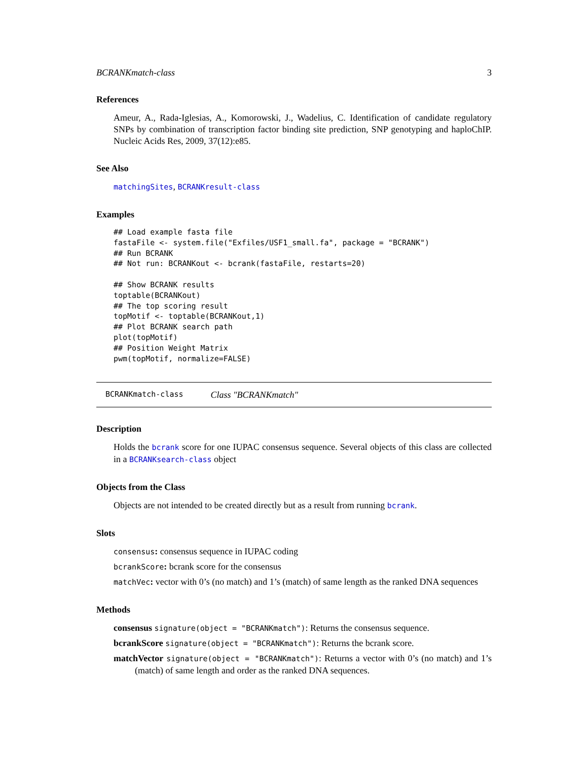BCRANKmatch-class 3
References
Ameur, A., Rada-Iglesias, A., Komorowski, J., Wadelius, C. Identification of candidate regulatory SNPs by combination of transcription factor binding site prediction, SNP genotyping and haploChIP. Nucleic Acids Res, 2009, 37(12):e85.
See Also
matchingSites, BCRANKresult-class
Examples
## Load example fasta file
fastaFile <- system.file("Exfiles/USF1_small.fa", package = "BCRANK")
## Run BCRANK
## Not run: BCRANKout <- bcrank(fastaFile, restarts=20)

## Show BCRANK results
toptable(BCRANKout)
## The top scoring result
topMotif <- toptable(BCRANKout,1)
## Plot BCRANK search path
plot(topMotif)
## Position Weight Matrix
pwm(topMotif, normalize=FALSE)
BCRANKmatch-class Class "BCRANKmatch"
Description
Holds the bcrank score for one IUPAC consensus sequence. Several objects of this class are collected in a BCRANKsearch-class object
Objects from the Class
Objects are not intended to be created directly but as a result from running bcrank.
Slots
consensus: consensus sequence in IUPAC coding
bcrankScore: bcrank score for the consensus
matchVec: vector with 0’s (no match) and 1’s (match) of same length as the ranked DNA sequences
Methods
consensus signature(object = "BCRANKmatch"): Returns the consensus sequence.
bcrankScore signature(object = "BCRANKmatch"): Returns the bcrank score.
matchVector signature(object = "BCRANKmatch"): Returns a vector with 0’s (no match) and 1’s (match) of same length and order as the ranked DNA sequences.